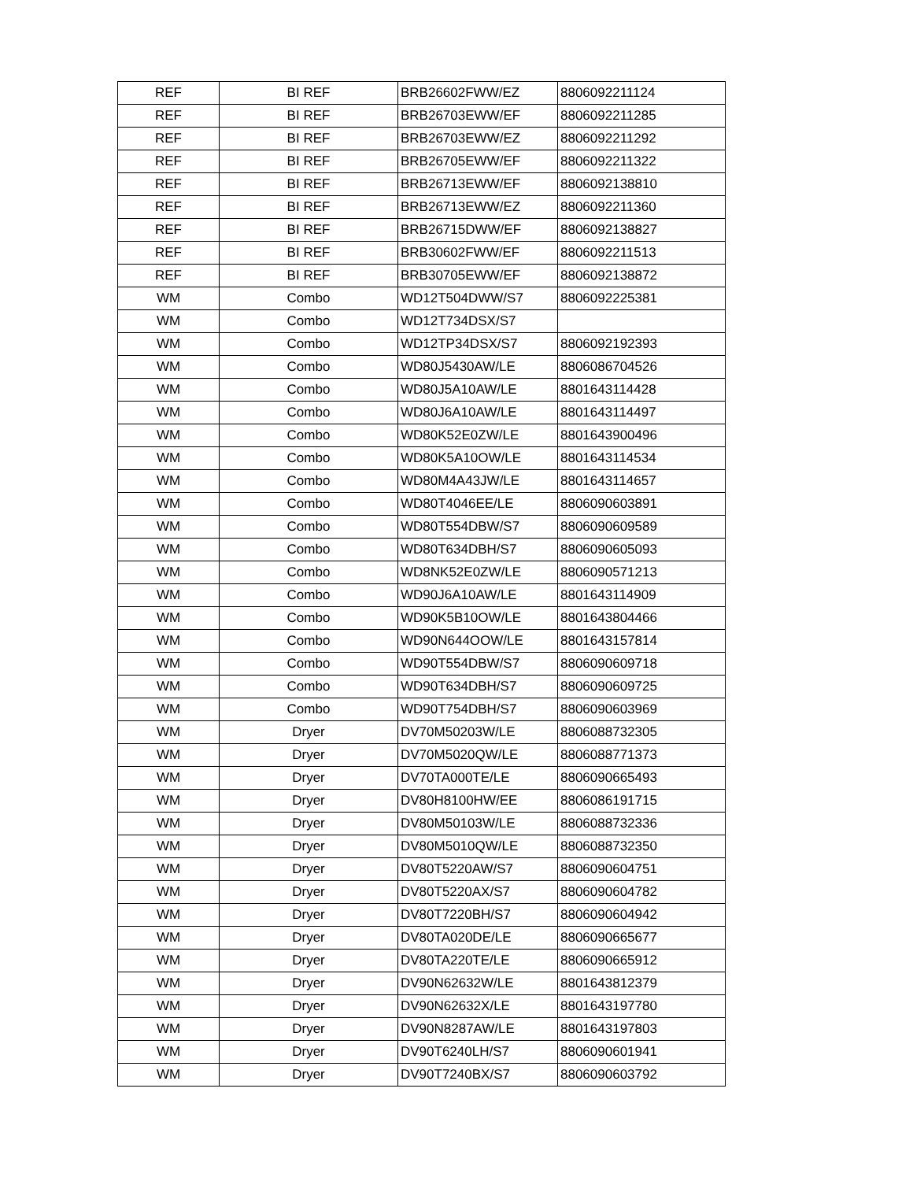| REF | BI REF | BRB26602FWW/EZ | 8806092211124 |
| REF | BI REF | BRB26703EWW/EF | 8806092211285 |
| REF | BI REF | BRB26703EWW/EZ | 8806092211292 |
| REF | BI REF | BRB26705EWW/EF | 8806092211322 |
| REF | BI REF | BRB26713EWW/EF | 8806092138810 |
| REF | BI REF | BRB26713EWW/EZ | 8806092211360 |
| REF | BI REF | BRB26715DWW/EF | 8806092138827 |
| REF | BI REF | BRB30602FWW/EF | 8806092211513 |
| REF | BI REF | BRB30705EWW/EF | 8806092138872 |
| WM | Combo | WD12T504DWW/S7 | 8806092225381 |
| WM | Combo | WD12T734DSX/S7 | |
| WM | Combo | WD12TP34DSX/S7 | 8806092192393 |
| WM | Combo | WD80J5430AW/LE | 8806086704526 |
| WM | Combo | WD80J5A10AW/LE | 8801643114428 |
| WM | Combo | WD80J6A10AW/LE | 8801643114497 |
| WM | Combo | WD80K52E0ZW/LE | 8801643900496 |
| WM | Combo | WD80K5A10OW/LE | 8801643114534 |
| WM | Combo | WD80M4A43JW/LE | 8801643114657 |
| WM | Combo | WD80T4046EE/LE | 8806090603891 |
| WM | Combo | WD80T554DBW/S7 | 8806090609589 |
| WM | Combo | WD80T634DBH/S7 | 8806090605093 |
| WM | Combo | WD8NK52E0ZW/LE | 8806090571213 |
| WM | Combo | WD90J6A10AW/LE | 8801643114909 |
| WM | Combo | WD90K5B10OW/LE | 8801643804466 |
| WM | Combo | WD90N644OOW/LE | 8801643157814 |
| WM | Combo | WD90T554DBW/S7 | 8806090609718 |
| WM | Combo | WD90T634DBH/S7 | 8806090609725 |
| WM | Combo | WD90T754DBH/S7 | 8806090603969 |
| WM | Dryer | DV70M50203W/LE | 8806088732305 |
| WM | Dryer | DV70M5020QW/LE | 8806088771373 |
| WM | Dryer | DV70TA000TE/LE | 8806090665493 |
| WM | Dryer | DV80H8100HW/EE | 8806086191715 |
| WM | Dryer | DV80M50103W/LE | 8806088732336 |
| WM | Dryer | DV80M5010QW/LE | 8806088732350 |
| WM | Dryer | DV80T5220AW/S7 | 8806090604751 |
| WM | Dryer | DV80T5220AX/S7 | 8806090604782 |
| WM | Dryer | DV80T7220BH/S7 | 8806090604942 |
| WM | Dryer | DV80TA020DE/LE | 8806090665677 |
| WM | Dryer | DV80TA220TE/LE | 8806090665912 |
| WM | Dryer | DV90N62632W/LE | 8801643812379 |
| WM | Dryer | DV90N62632X/LE | 8801643197780 |
| WM | Dryer | DV90N8287AW/LE | 8801643197803 |
| WM | Dryer | DV90T6240LH/S7 | 8806090601941 |
| WM | Dryer | DV90T7240BX/S7 | 8806090603792 |